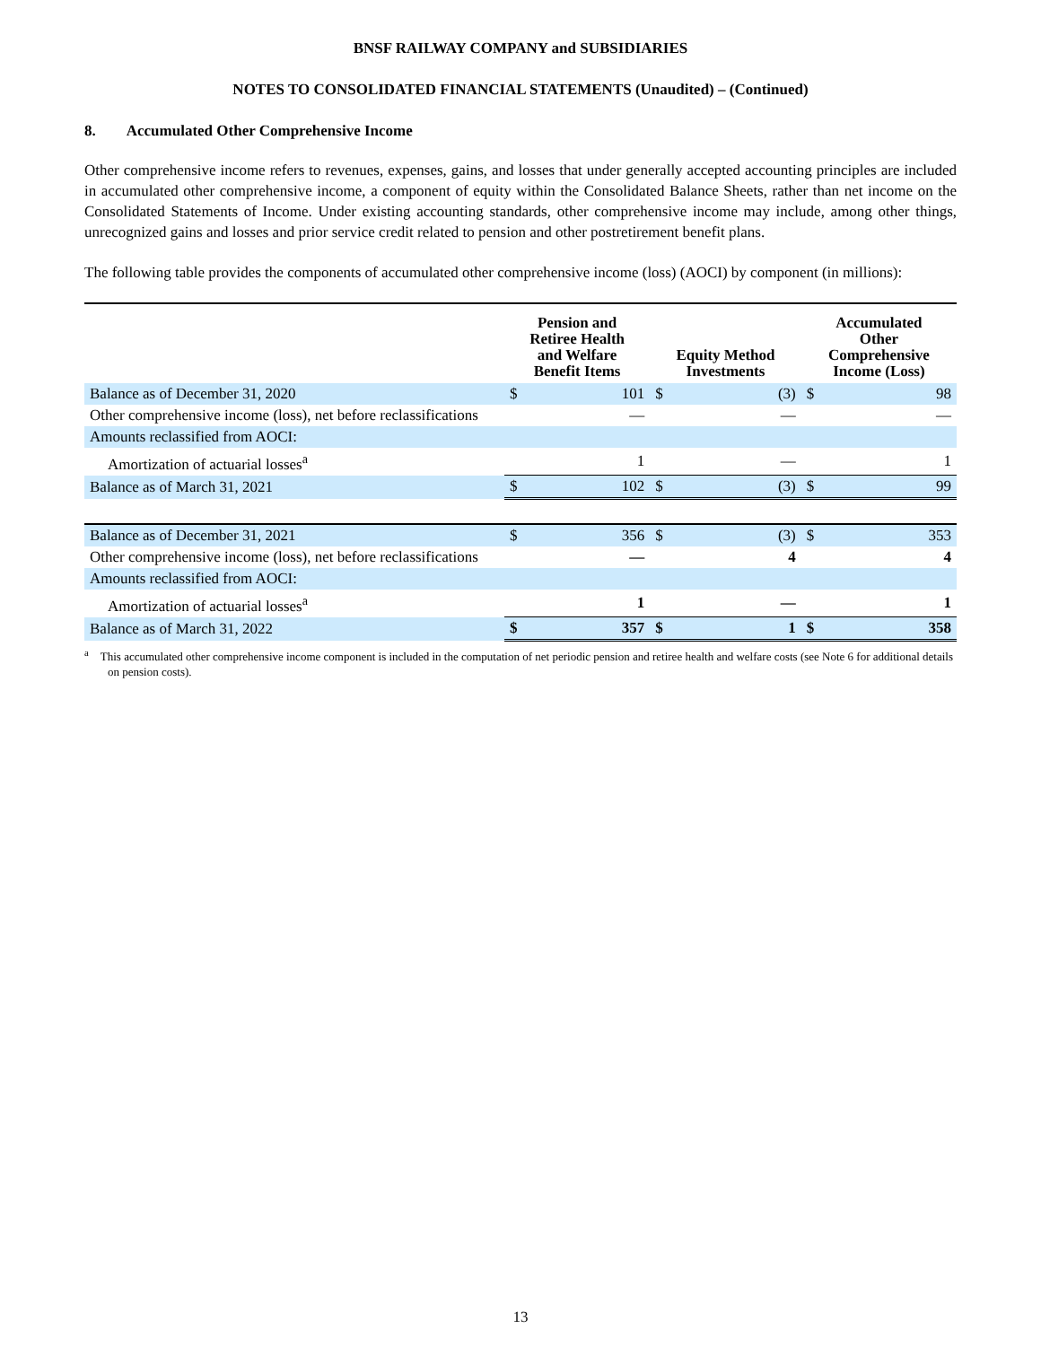BNSF RAILWAY COMPANY and SUBSIDIARIES
NOTES TO CONSOLIDATED FINANCIAL STATEMENTS (Unaudited) – (Continued)
8. Accumulated Other Comprehensive Income
Other comprehensive income refers to revenues, expenses, gains, and losses that under generally accepted accounting principles are included in accumulated other comprehensive income, a component of equity within the Consolidated Balance Sheets, rather than net income on the Consolidated Statements of Income. Under existing accounting standards, other comprehensive income may include, among other things, unrecognized gains and losses and prior service credit related to pension and other postretirement benefit plans.
The following table provides the components of accumulated other comprehensive income (loss) (AOCI) by component (in millions):
| | Pension and Retiree Health and Welfare Benefit Items | | Equity Method Investments | | Accumulated Other Comprehensive Income (Loss) | |
| --- | --- | --- | --- | --- | --- | --- |
| Balance as of December 31, 2020 | $ | 101 | $ | (3) | $ | 98 |
| Other comprehensive income (loss), net before reclassifications | | — | | — | | — |
| Amounts reclassified from AOCI: | | | | | | |
| Amortization of actuarial losses<sup>a</sup> | | 1 | | — | | 1 |
| Balance as of March 31, 2021 | $ | 102 | $ | (3) | $ | 99 |
| Balance as of December 31, 2021 | $ | 356 | $ | (3) | $ | 353 |
| Other comprehensive income (loss), net before reclassifications | | — | | 4 | | 4 |
| Amounts reclassified from AOCI: | | | | | | |
| Amortization of actuarial losses<sup>a</sup> | | 1 | | — | | 1 |
| Balance as of March 31, 2022 | $ | 357 | $ | 1 | $ | 358 |
<sup>a</sup> This accumulated other comprehensive income component is included in the computation of net periodic pension and retiree health and welfare costs (see Note 6 for additional details on pension costs).
13